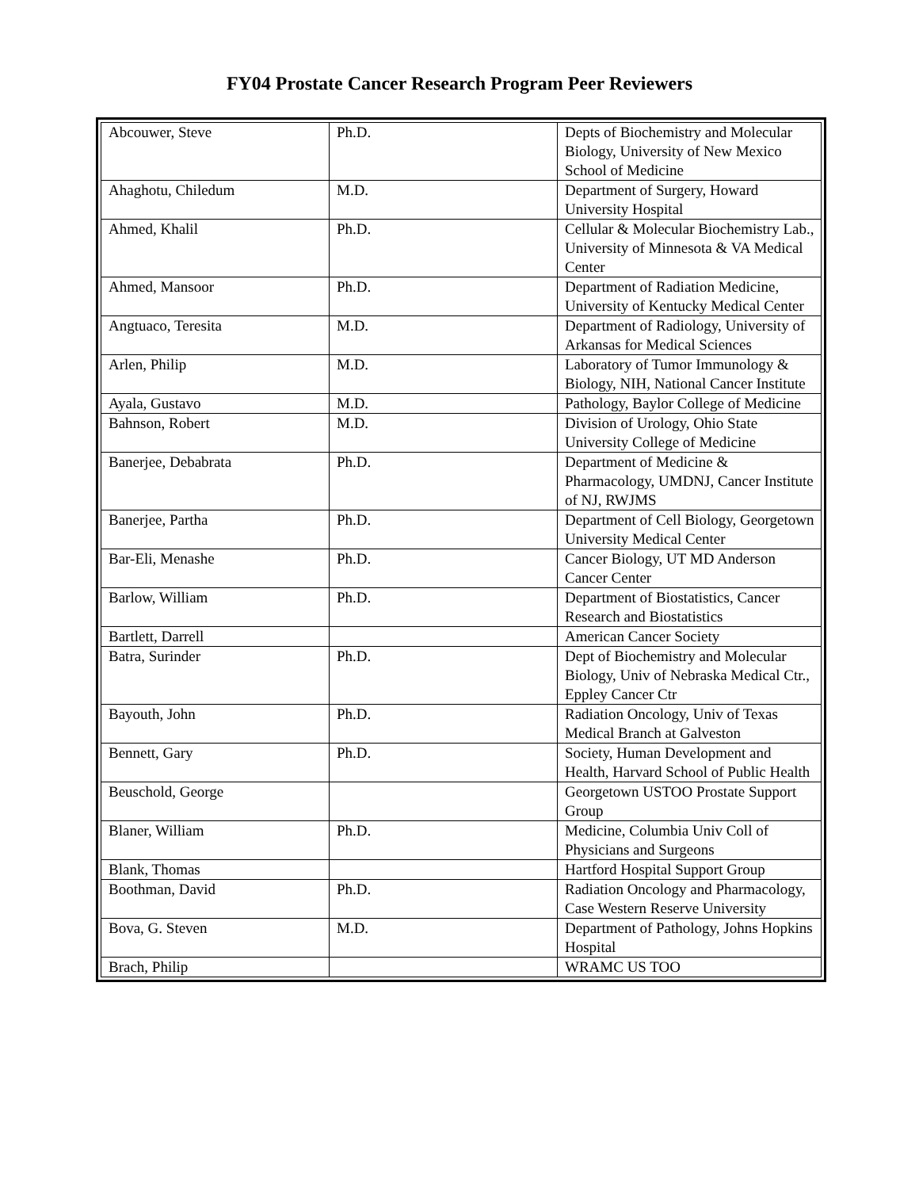FY04 Prostate Cancer Research Program Peer Reviewers
| Abcouwer, Steve | Ph.D. | Depts of Biochemistry and Molecular Biology, University of New Mexico School of Medicine |
| Ahaghotu, Chiledum | M.D. | Department of Surgery, Howard University Hospital |
| Ahmed, Khalil | Ph.D. | Cellular & Molecular Biochemistry Lab., University of Minnesota & VA Medical Center |
| Ahmed, Mansoor | Ph.D. | Department of Radiation Medicine, University of Kentucky Medical Center |
| Angtuaco, Teresita | M.D. | Department of Radiology, University of Arkansas for Medical Sciences |
| Arlen, Philip | M.D. | Laboratory of Tumor Immunology & Biology, NIH, National Cancer Institute |
| Ayala, Gustavo | M.D. | Pathology, Baylor College of Medicine |
| Bahnson, Robert | M.D. | Division of Urology, Ohio State University College of Medicine |
| Banerjee, Debabrata | Ph.D. | Department of Medicine & Pharmacology, UMDNJ, Cancer Institute of NJ, RWJMS |
| Banerjee, Partha | Ph.D. | Department of Cell Biology, Georgetown University Medical Center |
| Bar-Eli, Menashe | Ph.D. | Cancer Biology, UT MD Anderson Cancer Center |
| Barlow, William | Ph.D. | Department of Biostatistics, Cancer Research and Biostatistics |
| Bartlett, Darrell | | American Cancer Society |
| Batra, Surinder | Ph.D. | Dept of Biochemistry and Molecular Biology, Univ of Nebraska Medical Ctr., Eppley Cancer Ctr |
| Bayouth, John | Ph.D. | Radiation Oncology, Univ of Texas Medical Branch at Galveston |
| Bennett, Gary | Ph.D. | Society, Human Development and Health, Harvard School of Public Health |
| Beuschold, George | | Georgetown USTOO Prostate Support Group |
| Blaner, William | Ph.D. | Medicine, Columbia Univ Coll of Physicians and Surgeons |
| Blank, Thomas | | Hartford Hospital Support Group |
| Boothman, David | Ph.D. | Radiation Oncology and Pharmacology, Case Western Reserve University |
| Bova, G. Steven | M.D. | Department of Pathology, Johns Hopkins Hospital |
| Brach, Philip | | WRAMC US TOO |